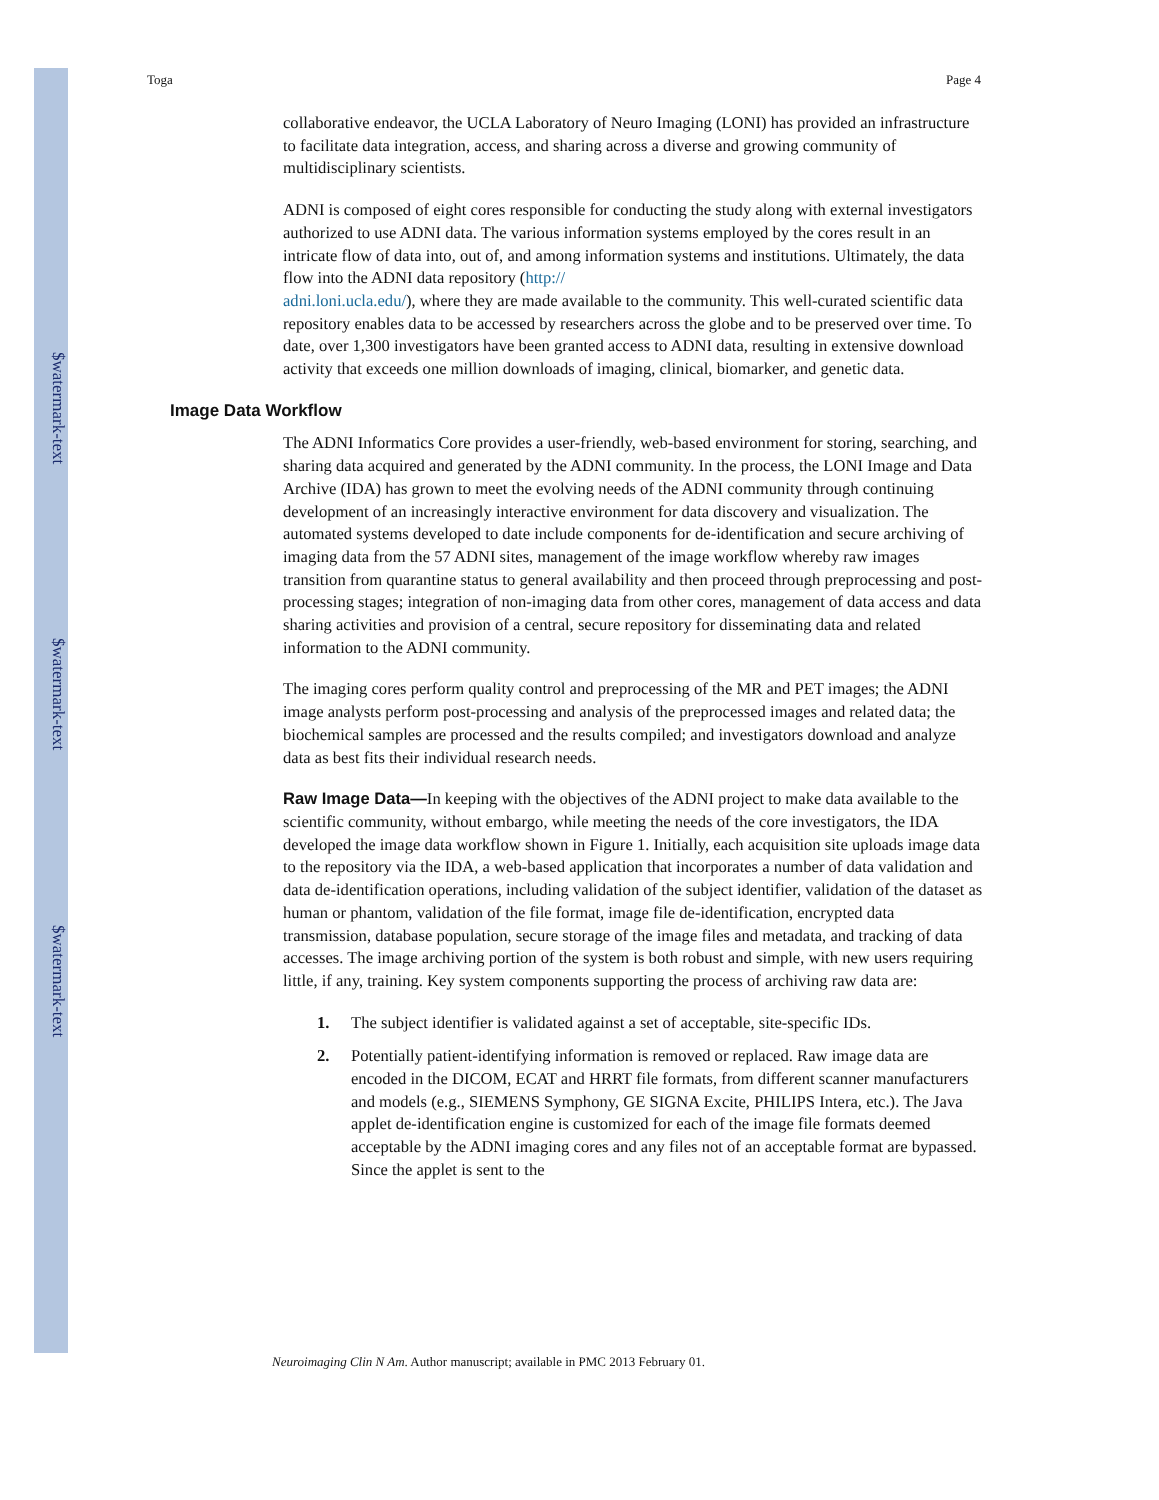$watermark-text
$watermark-text
$watermark-text
Toga Page 4
collaborative endeavor, the UCLA Laboratory of Neuro Imaging (LONI) has provided an infrastructure to facilitate data integration, access, and sharing across a diverse and growing community of multidisciplinary scientists.
ADNI is composed of eight cores responsible for conducting the study along with external investigators authorized to use ADNI data. The various information systems employed by the cores result in an intricate flow of data into, out of, and among information systems and institutions. Ultimately, the data flow into the ADNI data repository (http://
adni.loni.ucla.edu/), where they are made available to the community. This well-curated scientific data repository enables data to be accessed by researchers across the globe and to be preserved over time. To date, over 1,300 investigators have been granted access to ADNI data, resulting in extensive download activity that exceeds one million downloads of imaging, clinical, biomarker, and genetic data.
Image Data Workflow
The ADNI Informatics Core provides a user-friendly, web-based environment for storing, searching, and sharing data acquired and generated by the ADNI community. In the process, the LONI Image and Data Archive (IDA) has grown to meet the evolving needs of the ADNI community through continuing development of an increasingly interactive environment for data discovery and visualization. The automated systems developed to date include components for de-identification and secure archiving of imaging data from the 57 ADNI sites, management of the image workflow whereby raw images transition from quarantine status to general availability and then proceed through preprocessing and post-processing stages; integration of non-imaging data from other cores, management of data access and data sharing activities and provision of a central, secure repository for disseminating data and related information to the ADNI community.
The imaging cores perform quality control and preprocessing of the MR and PET images; the ADNI image analysts perform post-processing and analysis of the preprocessed images and related data; the biochemical samples are processed and the results compiled; and investigators download and analyze data as best fits their individual research needs.
Raw Image Data—In keeping with the objectives of the ADNI project to make data available to the scientific community, without embargo, while meeting the needs of the core investigators, the IDA developed the image data workflow shown in Figure 1. Initially, each acquisition site uploads image data to the repository via the IDA, a web-based application that incorporates a number of data validation and data de-identification operations, including validation of the subject identifier, validation of the dataset as human or phantom, validation of the file format, image file de-identification, encrypted data transmission, database population, secure storage of the image files and metadata, and tracking of data accesses. The image archiving portion of the system is both robust and simple, with new users requiring little, if any, training. Key system components supporting the process of archiving raw data are:
1. The subject identifier is validated against a set of acceptable, site-specific IDs.
2. Potentially patient-identifying information is removed or replaced. Raw image data are encoded in the DICOM, ECAT and HRRT file formats, from different scanner manufacturers and models (e.g., SIEMENS Symphony, GE SIGNA Excite, PHILIPS Intera, etc.). The Java applet de-identification engine is customized for each of the image file formats deemed acceptable by the ADNI imaging cores and any files not of an acceptable format are bypassed. Since the applet is sent to the
Neuroimaging Clin N Am. Author manuscript; available in PMC 2013 February 01.